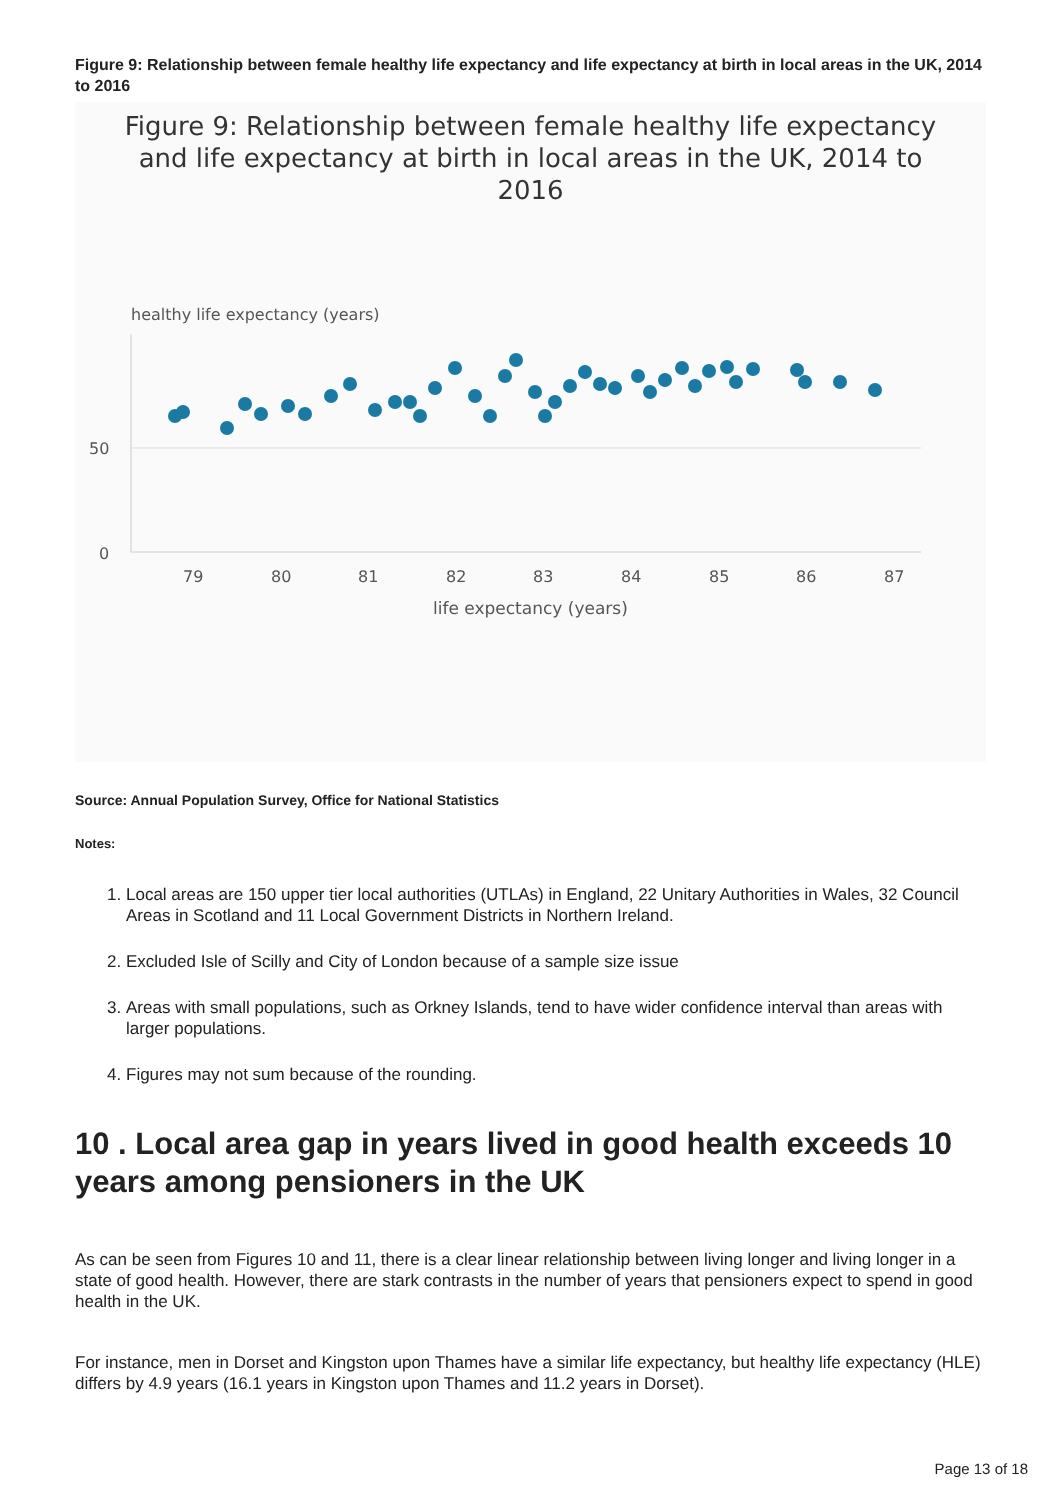Figure 9: Relationship between female healthy life expectancy and life expectancy at birth in local areas in the UK, 2014 to 2016
Figure 9: Relationship between female healthy life expectancy and life expectancy at birth in local areas in the UK, 2014 to 2016
healthy life expectancy (years)
50
0
79
80
81
82
83
84
85
86
87
life expectancy (years)
Source: Annual Population Survey, Office for National Statistics
Notes:
1. Local areas are 150 upper tier local authorities (UTLAs) in England, 22 Unitary Authorities in Wales, 32 Council Areas in Scotland and 11 Local Government Districts in Northern Ireland.
2. Excluded Isle of Scilly and City of London because of a sample size issue
3. Areas with small populations, such as Orkney Islands, tend to have wider confidence interval than areas with larger populations.
4. Figures may not sum because of the rounding.
10 . Local area gap in years lived in good health exceeds 10 years among pensioners in the UK
As can be seen from Figures 10 and 11, there is a clear linear relationship between living longer and living longer in a state of good health. However, there are stark contrasts in the number of years that pensioners expect to spend in good health in the UK.
For instance, men in Dorset and Kingston upon Thames have a similar life expectancy, but healthy life expectancy (HLE) differs by 4.9 years (16.1 years in Kingston upon Thames and 11.2 years in Dorset).
Page 13 of 18